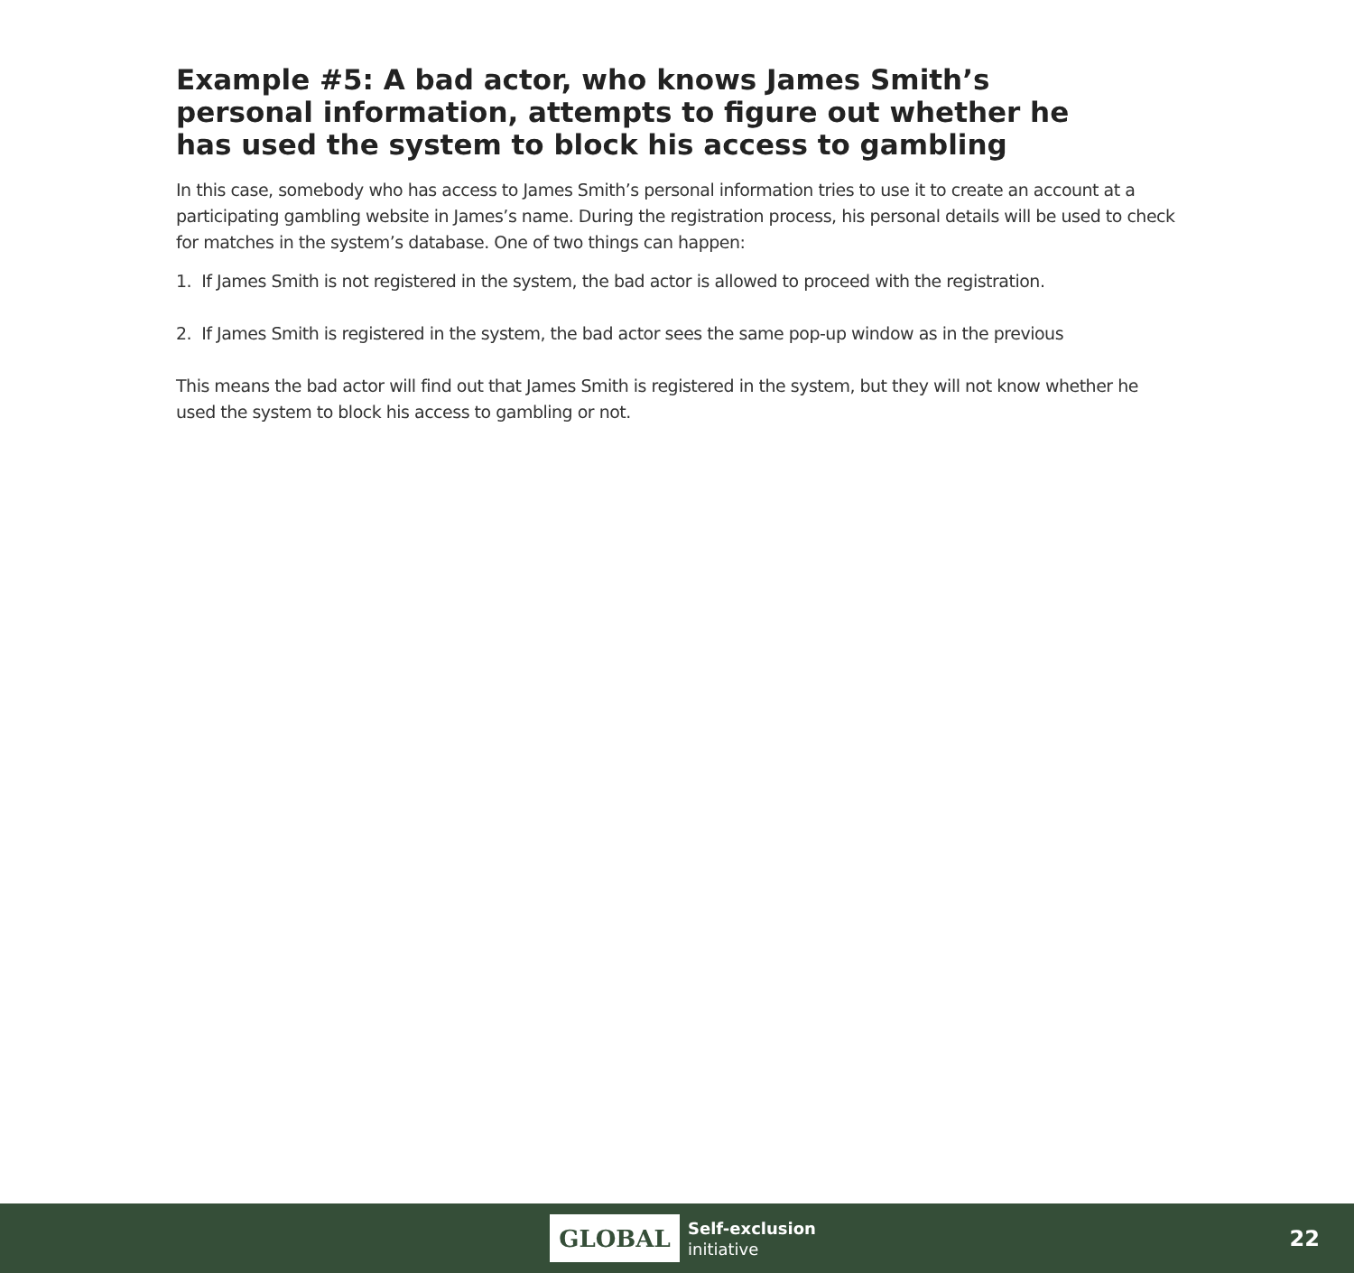Example #5: A bad actor, who knows James Smith’s personal information, attempts to figure out whether he has used the system to block his access to gambling
In this case, somebody who has access to James Smith’s personal information tries to use it to create an account at a participating gambling website in James’s name. During the registration process, his personal details will be used to check for matches in the system’s database. One of two things can happen:
1. If James Smith is not registered in the system, the bad actor is allowed to proceed with the registration.
2. If James Smith is registered in the system, the bad actor sees the same pop-up window as in the previous
This means the bad actor will find out that James Smith is registered in the system, but they will not know whether he used the system to block his access to gambling or not.
GLOBAL
Self-exclusion
initiative
22